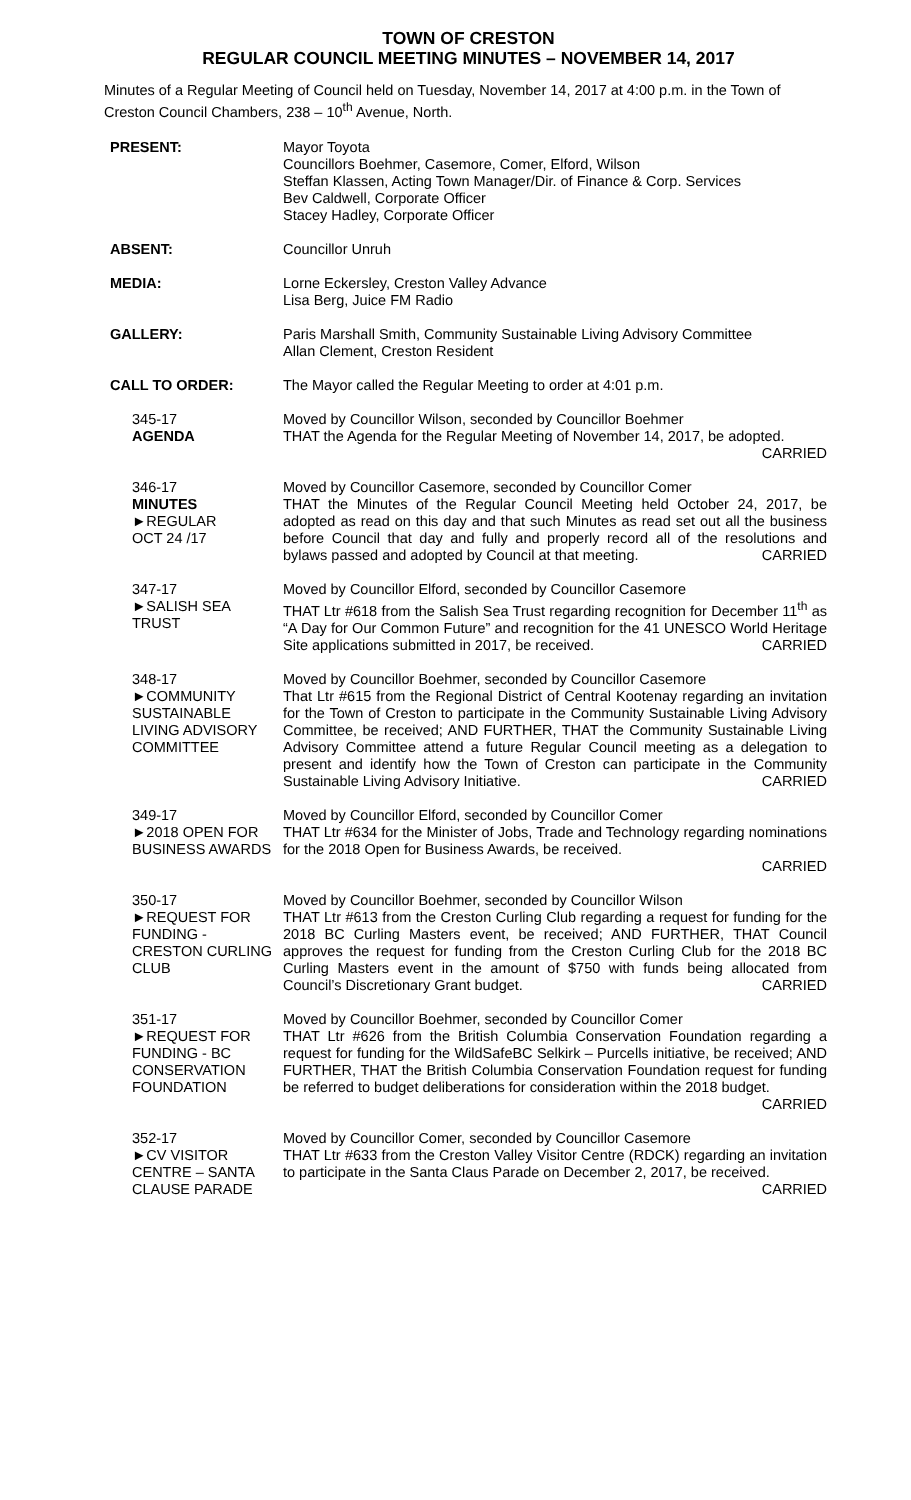TOWN OF CRESTON
REGULAR COUNCIL MEETING MINUTES – NOVEMBER 14, 2017
Minutes of a Regular Meeting of Council held on Tuesday, November 14, 2017 at 4:00 p.m. in the Town of Creston Council Chambers, 238 – 10<sup>th</sup> Avenue, North.
PRESENT: Mayor Toyota
Councillors Boehmer, Casemore, Comer, Elford, Wilson
Steffan Klassen, Acting Town Manager/Dir. of Finance & Corp. Services
Bev Caldwell, Corporate Officer
Stacey Hadley, Corporate Officer
ABSENT: Councillor Unruh
MEDIA: Lorne Eckersley, Creston Valley Advance
Lisa Berg, Juice FM Radio
GALLERY: Paris Marshall Smith, Community Sustainable Living Advisory Committee
Allan Clement, Creston Resident
CALL TO ORDER: The Mayor called the Regular Meeting to order at 4:01 p.m.
345-17
AGENDA
Moved by Councillor Wilson, seconded by Councillor Boehmer
THAT the Agenda for the Regular Meeting of November 14, 2017, be adopted. CARRIED
346-17
MINUTES
►REGULAR
OCT 24 /17
Moved by Councillor Casemore, seconded by Councillor Comer
THAT the Minutes of the Regular Council Meeting held October 24, 2017, be adopted as read on this day and that such Minutes as read set out all the business before Council that day and fully and properly record all of the resolutions and bylaws passed and adopted by Council at that meeting. CARRIED
347-17
►SALISH SEA
TRUST
Moved by Councillor Elford, seconded by Councillor Casemore
THAT Ltr #618 from the Salish Sea Trust regarding recognition for December 11<sup>th</sup> as “A Day for Our Common Future” and recognition for the 41 UNESCO World Heritage Site applications submitted in 2017, be received. CARRIED
348-17
►COMMUNITY
SUSTAINABLE
LIVING ADVISORY
COMMITTEE
Moved by Councillor Boehmer, seconded by Councillor Casemore
That Ltr #615 from the Regional District of Central Kootenay regarding an invitation for the Town of Creston to participate in the Community Sustainable Living Advisory Committee, be received; AND FURTHER, THAT the Community Sustainable Living Advisory Committee attend a future Regular Council meeting as a delegation to present and identify how the Town of Creston can participate in the Community Sustainable Living Advisory Initiative. CARRIED
349-17
►2018 OPEN FOR
BUSINESS AWARDS
Moved by Councillor Elford, seconded by Councillor Comer
THAT Ltr #634 for the Minister of Jobs, Trade and Technology regarding nominations for the 2018 Open for Business Awards, be received.
CARRIED
350-17
►REQUEST FOR
FUNDING -
CRESTON CURLING
CLUB
Moved by Councillor Boehmer, seconded by Councillor Wilson
THAT Ltr #613 from the Creston Curling Club regarding a request for funding for the 2018 BC Curling Masters event, be received; AND FURTHER, THAT Council approves the request for funding from the Creston Curling Club for the 2018 BC Curling Masters event in the amount of $750 with funds being allocated from Council’s Discretionary Grant budget. CARRIED
351-17
►REQUEST FOR
FUNDING - BC
CONSERVATION
FOUNDATION
Moved by Councillor Boehmer, seconded by Councillor Comer
THAT Ltr #626 from the British Columbia Conservation Foundation regarding a request for funding for the WildSafeBC Selkirk – Purcells initiative, be received; AND FURTHER, THAT the British Columbia Conservation Foundation request for funding be referred to budget deliberations for consideration within the 2018 budget. CARRIED
352-17
►CV VISITOR
CENTRE – SANTA
CLAUSE PARADE
Moved by Councillor Comer, seconded by Councillor Casemore
THAT Ltr #633 from the Creston Valley Visitor Centre (RDCK) regarding an invitation to participate in the Santa Claus Parade on December 2, 2017, be received. CARRIED